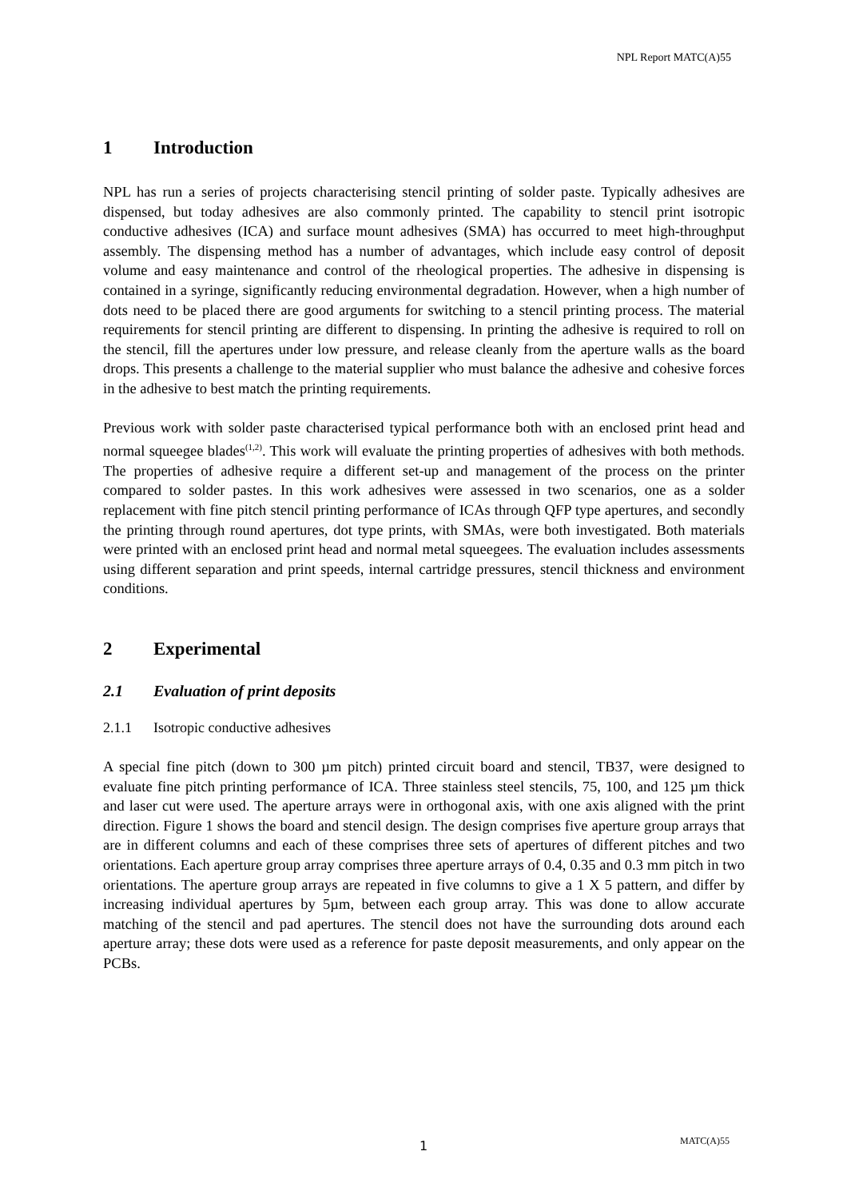NPL Report MATC(A)55
1 Introduction
NPL has run a series of projects characterising stencil printing of solder paste. Typically adhesives are dispensed, but today adhesives are also commonly printed. The capability to stencil print isotropic conductive adhesives (ICA) and surface mount adhesives (SMA) has occurred to meet high-throughput assembly. The dispensing method has a number of advantages, which include easy control of deposit volume and easy maintenance and control of the rheological properties. The adhesive in dispensing is contained in a syringe, significantly reducing environmental degradation. However, when a high number of dots need to be placed there are good arguments for switching to a stencil printing process. The material requirements for stencil printing are different to dispensing. In printing the adhesive is required to roll on the stencil, fill the apertures under low pressure, and release cleanly from the aperture walls as the board drops. This presents a challenge to the material supplier who must balance the adhesive and cohesive forces in the adhesive to best match the printing requirements.
Previous work with solder paste characterised typical performance both with an enclosed print head and normal squeegee blades<sup>(1,2)</sup>. This work will evaluate the printing properties of adhesives with both methods. The properties of adhesive require a different set-up and management of the process on the printer compared to solder pastes. In this work adhesives were assessed in two scenarios, one as a solder replacement with fine pitch stencil printing performance of ICAs through QFP type apertures, and secondly the printing through round apertures, dot type prints, with SMAs, were both investigated. Both materials were printed with an enclosed print head and normal metal squeegees. The evaluation includes assessments using different separation and print speeds, internal cartridge pressures, stencil thickness and environment conditions.
2 Experimental
2.1 Evaluation of print deposits
2.1.1 Isotropic conductive adhesives
A special fine pitch (down to 300 µm pitch) printed circuit board and stencil, TB37, were designed to evaluate fine pitch printing performance of ICA. Three stainless steel stencils, 75, 100, and 125 µm thick and laser cut were used. The aperture arrays were in orthogonal axis, with one axis aligned with the print direction. Figure 1 shows the board and stencil design. The design comprises five aperture group arrays that are in different columns and each of these comprises three sets of apertures of different pitches and two orientations. Each aperture group array comprises three aperture arrays of 0.4, 0.35 and 0.3 mm pitch in two orientations. The aperture group arrays are repeated in five columns to give a 1 X 5 pattern, and differ by increasing individual apertures by 5µm, between each group array. This was done to allow accurate matching of the stencil and pad apertures. The stencil does not have the surrounding dots around each aperture array; these dots were used as a reference for paste deposit measurements, and only appear on the PCBs.
1 MATC(A)55